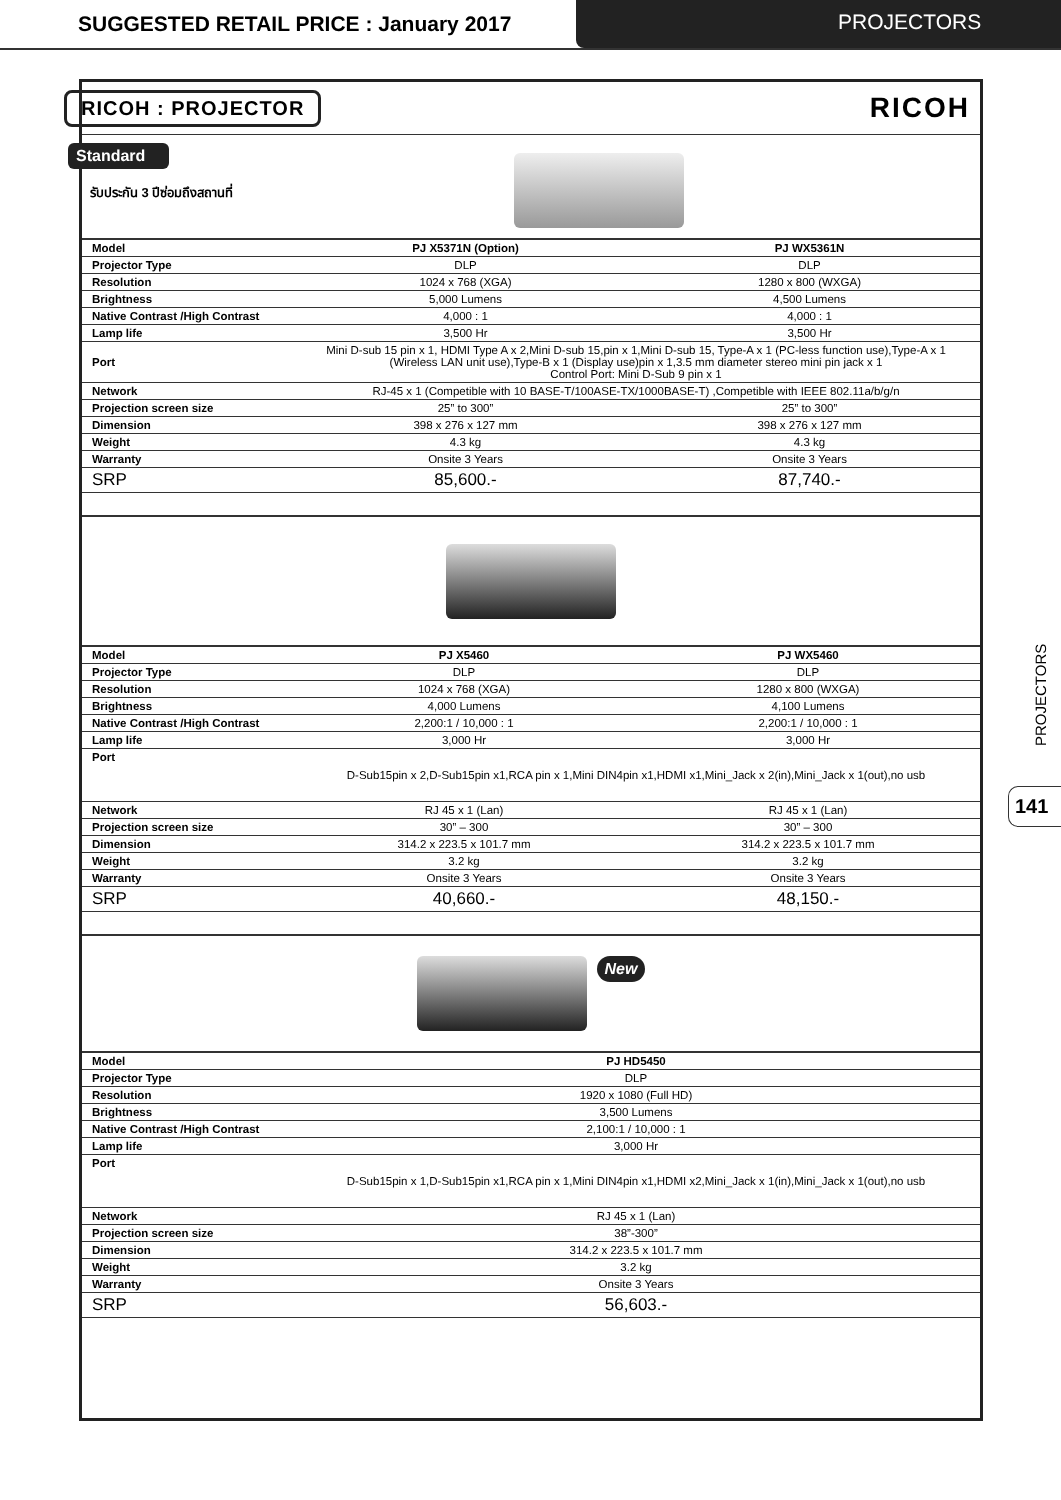SUGGESTED RETAIL PRICE : January 2017
PROJECTORS
RICOH : PROJECTOR
RICOH
Standard
รับประกัน 3 ปีซ่อมถึงสถานที่
| Model | PJ X5371N (Option) | PJ WX5361N |
| Projector Type | DLP | DLP |
| Resolution | 1024 x 768 (XGA) | 1280 x 800 (WXGA) |
| Brightness | 5,000 Lumens | 4,500 Lumens |
| Native Contrast /High Contrast | 4,000 : 1 | 4,000 : 1 |
| Lamp life | 3,500 Hr | 3,500 Hr |
| Port | Mini D-sub 15 pin x 1, HDMI Type A x 2,Mini D-sub 15,pin x 1,Mini D-sub 15, Type-A x 1 (PC-less function use),Type-A x 1 (Wireless LAN unit use),Type-B x 1 (Display use)pin x 1,3.5 mm diameter stereo mini pin jack x 1 Control Port: Mini D-Sub 9 pin x 1 | |
| Network | RJ-45 x 1 (Competible with 10 BASE-T/100ASE-TX/1000BASE-T) ,Competible with IEEE 802.11a/b/g/n | |
| Projection screen size | 25” to 300” | 25” to 300” |
| Dimension | 398 x 276 x 127 mm | 398 x 276 x 127 mm |
| Weight | 4.3 kg | 4.3 kg |
| Warranty | Onsite 3 Years | Onsite 3 Years |
| SRP | 85,600.- | 87,740.- |
| Model | PJ X5460 | PJ WX5460 |
| Projector Type | DLP | DLP |
| Resolution | 1024 x 768 (XGA) | 1280 x 800 (WXGA) |
| Brightness | 4,000 Lumens | 4,100 Lumens |
| Native Contrast /High Contrast | 2,200:1 / 10,000 : 1 | 2,200:1 / 10,000 : 1 |
| Lamp life | 3,000 Hr | 3,000 Hr |
| Port | D-Sub15pin x 2,D-Sub15pin x1,RCA pin x 1,Mini DIN4pin x1,HDMI x1,Mini_Jack x 2(in),Mini_Jack x 1(out),no usb | |
| Network | RJ 45 x 1 (Lan) | RJ 45 x 1 (Lan) |
| Projection screen size | 30” – 300 | 30” – 300 |
| Dimension | 314.2 x 223.5 x 101.7 mm | 314.2 x 223.5 x 101.7 mm |
| Weight | 3.2 kg | 3.2 kg |
| Warranty | Onsite 3 Years | Onsite 3 Years |
| SRP | 40,660.- | 48,150.- |
New
| Model | PJ HD5450 |
| Projector Type | DLP |
| Resolution | 1920 x 1080 (Full HD) |
| Brightness | 3,500 Lumens |
| Native Contrast /High Contrast | 2,100:1 / 10,000 : 1 |
| Lamp life | 3,000 Hr |
| Port | D-Sub15pin x 1,D-Sub15pin x1,RCA pin x 1,Mini DIN4pin x1,HDMI x2,Mini_Jack x 1(in),Mini_Jack x 1(out),no usb |
| Network | RJ 45 x 1 (Lan) |
| Projection screen size | 38”-300” |
| Dimension | 314.2 x 223.5 x 101.7 mm |
| Weight | 3.2 kg |
| Warranty | Onsite 3 Years |
| SRP | 56,603.- |
PROJECTORS
141